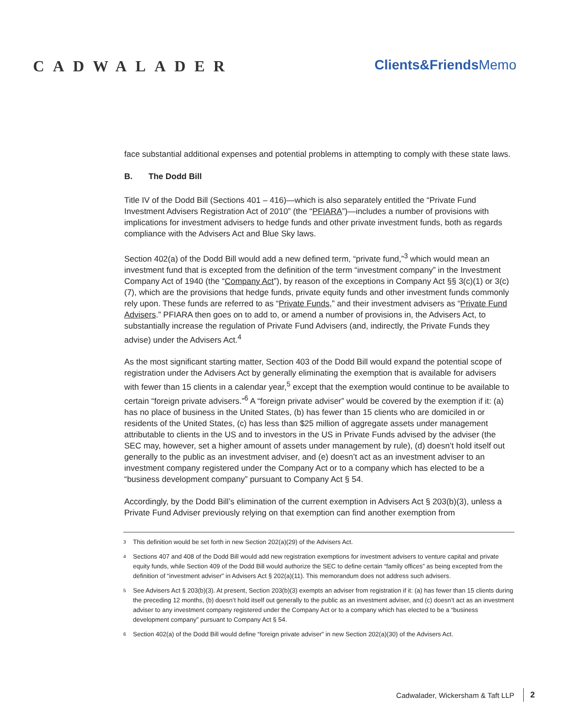CADWALADER Clients&Friends Memo
face substantial additional expenses and potential problems in attempting to comply with these state laws.
B. The Dodd Bill
Title IV of the Dodd Bill (Sections 401 – 416)—which is also separately entitled the “Private Fund Investment Advisers Registration Act of 2010” (the “PFIARA”)—includes a number of provisions with implications for investment advisers to hedge funds and other private investment funds, both as regards compliance with the Advisers Act and Blue Sky laws.
Section 402(a) of the Dodd Bill would add a new defined term, “private fund,”<sup>3</sup> which would mean an investment fund that is excepted from the definition of the term “investment company” in the Investment Company Act of 1940 (the “Company Act”), by reason of the exceptions in Company Act §§ 3(c)(1) or 3(c)(7), which are the provisions that hedge funds, private equity funds and other investment funds commonly rely upon. These funds are referred to as “Private Funds,” and their investment advisers as “Private Fund Advisers.” PFIARA then goes on to add to, or amend a number of provisions in, the Advisers Act, to substantially increase the regulation of Private Fund Advisers (and, indirectly, the Private Funds they advise) under the Advisers Act.<sup>4</sup>
As the most significant starting matter, Section 403 of the Dodd Bill would expand the potential scope of registration under the Advisers Act by generally eliminating the exemption that is available for advisers with fewer than 15 clients in a calendar year,<sup>5</sup> except that the exemption would continue to be available to certain “foreign private advisers.”<sup>6</sup> A “foreign private adviser” would be covered by the exemption if it: (a) has no place of business in the United States, (b) has fewer than 15 clients who are domiciled in or residents of the United States, (c) has less than $25 million of aggregate assets under management attributable to clients in the US and to investors in the US in Private Funds advised by the adviser (the SEC may, however, set a higher amount of assets under management by rule), (d) doesn’t hold itself out generally to the public as an investment adviser, and (e) doesn’t act as an investment adviser to an investment company registered under the Company Act or to a company which has elected to be a “business development company” pursuant to Company Act § 54.
Accordingly, by the Dodd Bill’s elimination of the current exemption in Advisers Act § 203(b)(3), unless a Private Fund Adviser previously relying on that exemption can find another exemption from
<sup>3</sup> This definition would be set forth in new Section 202(a)(29) of the Advisers Act.
<sup>4</sup> Sections 407 and 408 of the Dodd Bill would add new registration exemptions for investment advisers to venture capital and private equity funds, while Section 409 of the Dodd Bill would authorize the SEC to define certain “family offices” as being excepted from the definition of “investment adviser” in Advisers Act § 202(a)(11). This memorandum does not address such advisers.
<sup>5</sup> See Advisers Act § 203(b)(3). At present, Section 203(b)(3) exempts an adviser from registration if it: (a) has fewer than 15 clients during the preceding 12 months, (b) doesn’t hold itself out generally to the public as an investment adviser, and (c) doesn’t act as an investment adviser to any investment company registered under the Company Act or to a company which has elected to be a “business development company” pursuant to Company Act § 54.
<sup>6</sup> Section 402(a) of the Dodd Bill would define “foreign private adviser” in new Section 202(a)(30) of the Advisers Act.
Cadwalader, Wickersham & Taft LLP 2